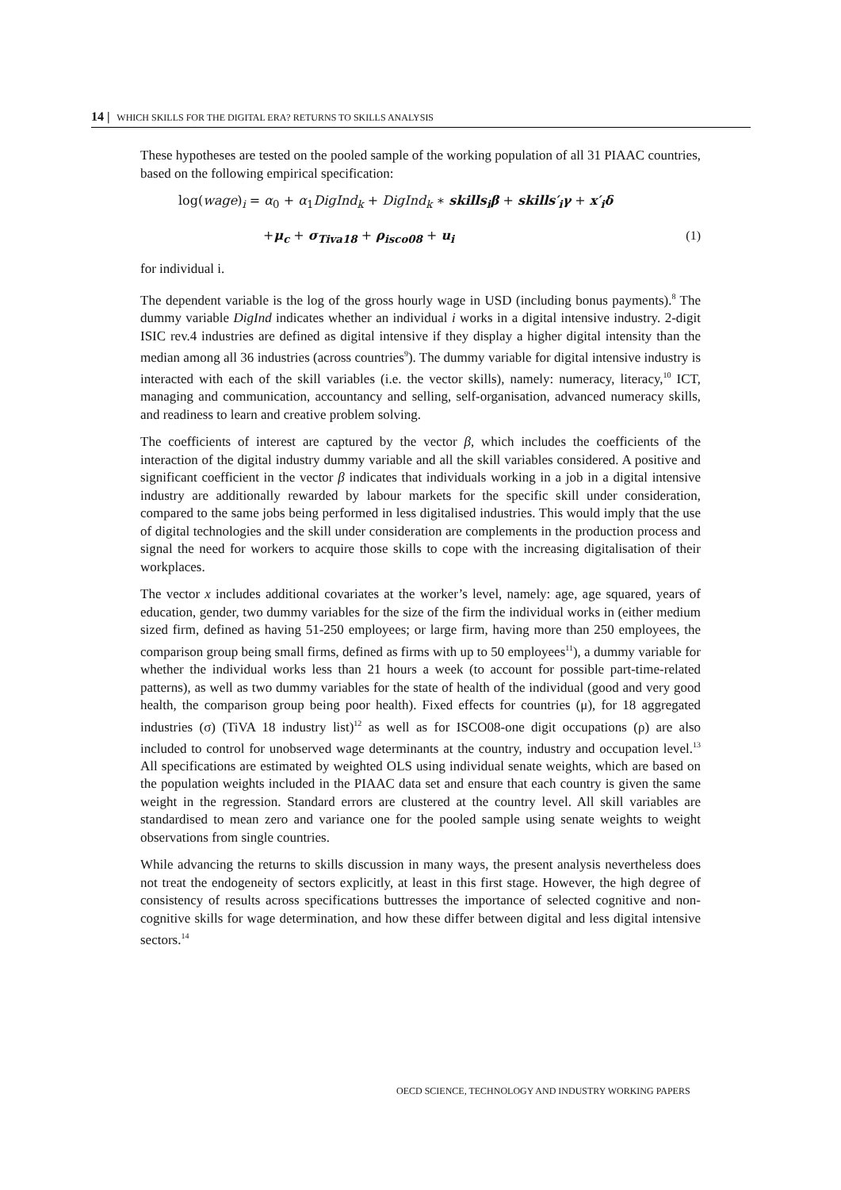14 | WHICH SKILLS FOR THE DIGITAL ERA? RETURNS TO SKILLS ANALYSIS
These hypotheses are tested on the pooled sample of the working population of all 31 PIAAC countries, based on the following empirical specification:
log(wage)<sub>i</sub> = α<sub>0</sub> + α<sub>1</sub>DigInd<sub>k</sub> + DigInd<sub>k</sub> ∗ skills<sub>i</sub>β + skills′<sub>i</sub>γ + x′<sub>i</sub>δ
+μ<sub>c</sub> + σ<sub>Tiva18</sub> + ρ<sub>isco08</sub> + u<sub>i</sub> (1)
for individual i.
The dependent variable is the log of the gross hourly wage in USD (including bonus payments).<sup>8</sup> The dummy variable DigInd indicates whether an individual i works in a digital intensive industry. 2-digit ISIC rev.4 industries are defined as digital intensive if they display a higher digital intensity than the median among all 36 industries (across countries<sup>9</sup>). The dummy variable for digital intensive industry is interacted with each of the skill variables (i.e. the vector skills), namely: numeracy, literacy,<sup>10</sup> ICT, managing and communication, accountancy and selling, self-organisation, advanced numeracy skills, and readiness to learn and creative problem solving.
The coefficients of interest are captured by the vector β, which includes the coefficients of the interaction of the digital industry dummy variable and all the skill variables considered. A positive and significant coefficient in the vector β indicates that individuals working in a job in a digital intensive industry are additionally rewarded by labour markets for the specific skill under consideration, compared to the same jobs being performed in less digitalised industries. This would imply that the use of digital technologies and the skill under consideration are complements in the production process and signal the need for workers to acquire those skills to cope with the increasing digitalisation of their workplaces.
The vector x includes additional covariates at the worker’s level, namely: age, age squared, years of education, gender, two dummy variables for the size of the firm the individual works in (either medium sized firm, defined as having 51-250 employees; or large firm, having more than 250 employees, the comparison group being small firms, defined as firms with up to 50 employees<sup>11</sup>), a dummy variable for whether the individual works less than 21 hours a week (to account for possible part-time-related patterns), as well as two dummy variables for the state of health of the individual (good and very good health, the comparison group being poor health). Fixed effects for countries (μ), for 18 aggregated industries (σ) (TiVA 18 industry list)<sup>12</sup> as well as for ISCO08-one digit occupations (ρ) are also included to control for unobserved wage determinants at the country, industry and occupation level.<sup>13</sup> All specifications are estimated by weighted OLS using individual senate weights, which are based on the population weights included in the PIAAC data set and ensure that each country is given the same weight in the regression. Standard errors are clustered at the country level. All skill variables are standardised to mean zero and variance one for the pooled sample using senate weights to weight observations from single countries.
While advancing the returns to skills discussion in many ways, the present analysis nevertheless does not treat the endogeneity of sectors explicitly, at least in this first stage. However, the high degree of consistency of results across specifications buttresses the importance of selected cognitive and non-cognitive skills for wage determination, and how these differ between digital and less digital intensive sectors.<sup>14</sup>
OECD SCIENCE, TECHNOLOGY AND INDUSTRY WORKING PAPERS